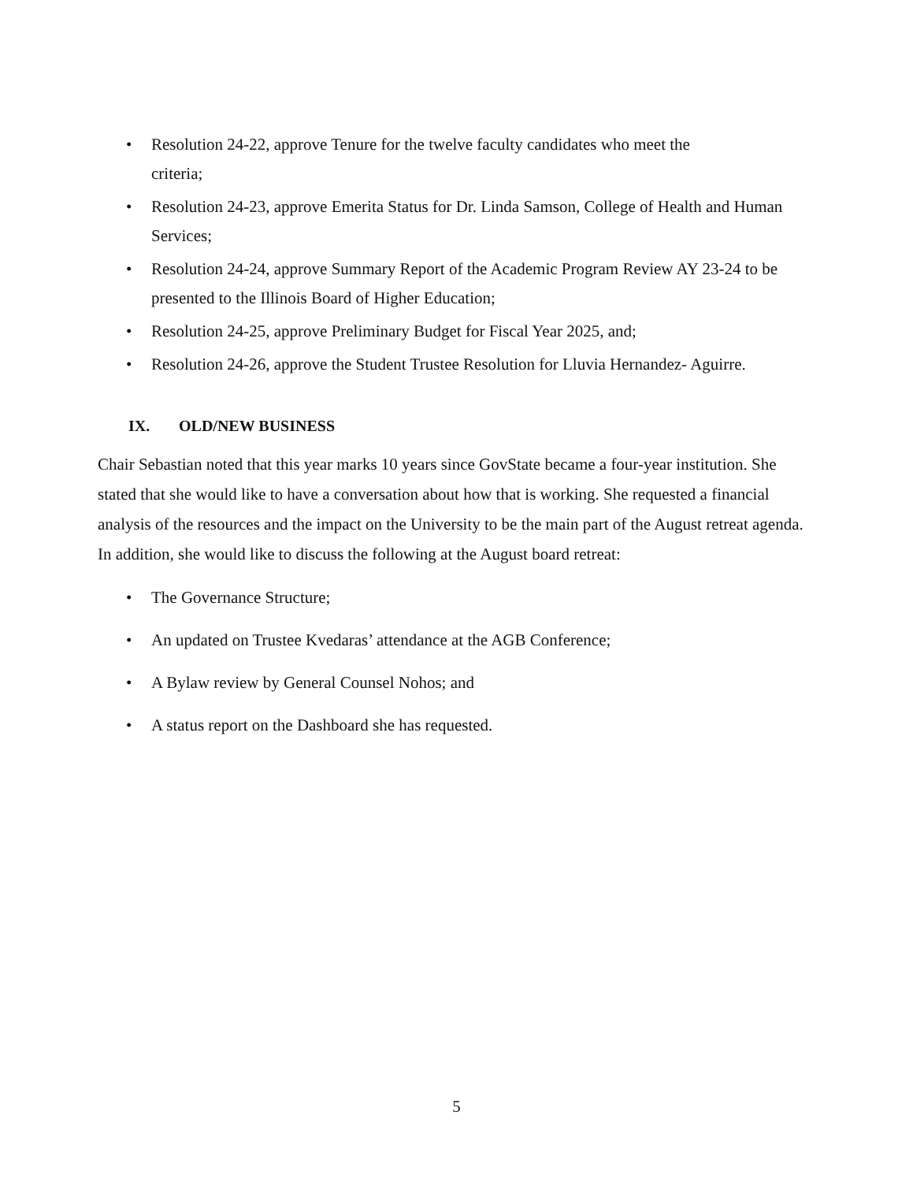• Resolution 24-22, approve Tenure for the twelve faculty candidates who meet the
criteria;
• Resolution 24-23, approve Emerita Status for Dr. Linda Samson, College of Health and Human Services;
• Resolution 24-24, approve Summary Report of the Academic Program Review AY 23-24 to be presented to the Illinois Board of Higher Education;
• Resolution 24-25, approve Preliminary Budget for Fiscal Year 2025, and;
• Resolution 24-26, approve the Student Trustee Resolution for Lluvia Hernandez- Aguirre.
IX. OLD/NEW BUSINESS
Chair Sebastian noted that this year marks 10 years since GovState became a four-year institution. She stated that she would like to have a conversation about how that is working. She requested a financial analysis of the resources and the impact on the University to be the main part of the August retreat agenda. In addition, she would like to discuss the following at the August board retreat:
• The Governance Structure;
• An updated on Trustee Kvedaras’ attendance at the AGB Conference;
• A Bylaw review by General Counsel Nohos; and
• A status report on the Dashboard she has requested.
5